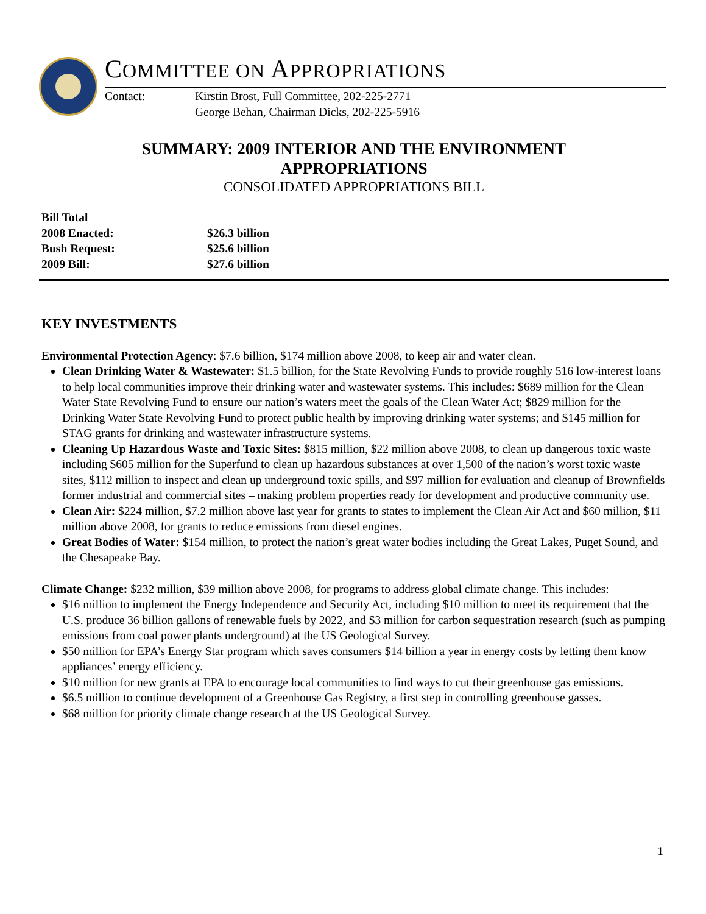COMMITTEE ON APPROPRIATIONS
Contact: Kirstin Brost, Full Committee, 202-225-2771
George Behan, Chairman Dicks, 202-225-5916
SUMMARY: 2009 INTERIOR AND THE ENVIRONMENT
APPROPRIATIONS
CONSOLIDATED APPROPRIATIONS BILL
Bill Total
2008 Enacted: $26.3 billion
Bush Request: $25.6 billion
2009 Bill: $27.6 billion
KEY INVESTMENTS
Environmental Protection Agency: $7.6 billion, $174 million above 2008, to keep air and water clean.
Clean Drinking Water & Wastewater: $1.5 billion, for the State Revolving Funds to provide roughly 516 low-interest loans to help local communities improve their drinking water and wastewater systems. This includes: $689 million for the Clean Water State Revolving Fund to ensure our nation’s waters meet the goals of the Clean Water Act; $829 million for the Drinking Water State Revolving Fund to protect public health by improving drinking water systems; and $145 million for STAG grants for drinking and wastewater infrastructure systems.
Cleaning Up Hazardous Waste and Toxic Sites: $815 million, $22 million above 2008, to clean up dangerous toxic waste including $605 million for the Superfund to clean up hazardous substances at over 1,500 of the nation’s worst toxic waste sites, $112 million to inspect and clean up underground toxic spills, and $97 million for evaluation and cleanup of Brownfields former industrial and commercial sites – making problem properties ready for development and productive community use.
Clean Air: $224 million, $7.2 million above last year for grants to states to implement the Clean Air Act and $60 million, $11 million above 2008, for grants to reduce emissions from diesel engines.
Great Bodies of Water: $154 million, to protect the nation’s great water bodies including the Great Lakes, Puget Sound, and the Chesapeake Bay.
Climate Change: $232 million, $39 million above 2008, for programs to address global climate change. This includes:
$16 million to implement the Energy Independence and Security Act, including $10 million to meet its requirement that the U.S. produce 36 billion gallons of renewable fuels by 2022, and $3 million for carbon sequestration research (such as pumping emissions from coal power plants underground) at the US Geological Survey.
$50 million for EPA’s Energy Star program which saves consumers $14 billion a year in energy costs by letting them know appliances’ energy efficiency.
$10 million for new grants at EPA to encourage local communities to find ways to cut their greenhouse gas emissions.
$6.5 million to continue development of a Greenhouse Gas Registry, a first step in controlling greenhouse gasses.
$68 million for priority climate change research at the US Geological Survey.
1